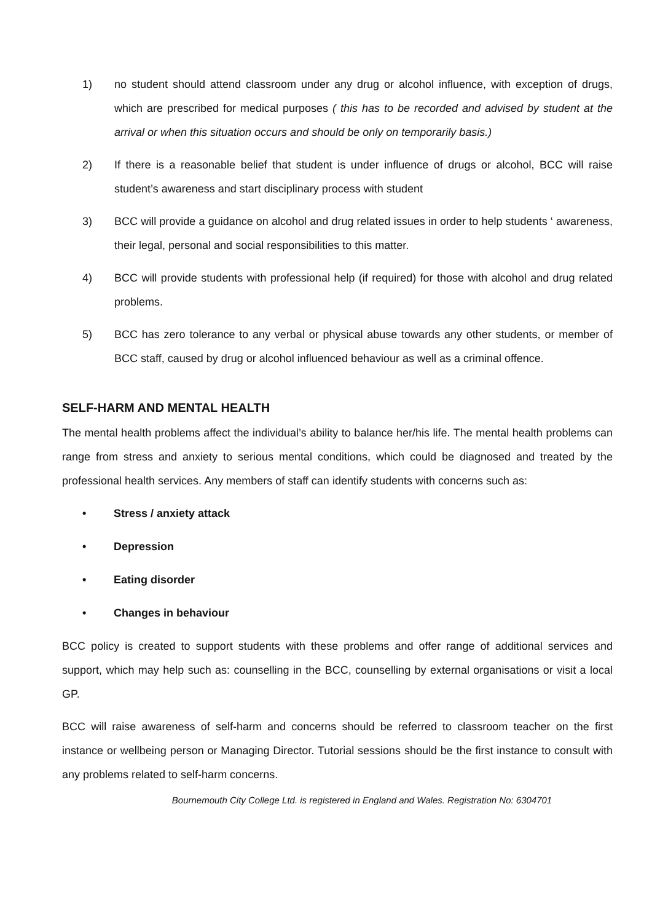1) no student should attend classroom under any drug or alcohol influence, with exception of drugs, which are prescribed for medical purposes ( this has to be recorded and advised by student at the arrival or when this situation occurs and should be only on temporarily basis.)
2) If there is a reasonable belief that student is under influence of drugs or alcohol, BCC will raise student’s awareness and start disciplinary process with student
3) BCC will provide a guidance on alcohol and drug related issues in order to help students ‘ awareness, their legal, personal and social responsibilities to this matter.
4) BCC will provide students with professional help (if required) for those with alcohol and drug related problems.
5) BCC has zero tolerance to any verbal or physical abuse towards any other students, or member of BCC staff, caused by drug or alcohol influenced behaviour as well as a criminal offence.
SELF-HARM AND MENTAL HEALTH
The mental health problems affect the individual’s ability to balance her/his life. The mental health problems can range from stress and anxiety to serious mental conditions, which could be diagnosed and treated by the professional health services. Any members of staff can identify students with concerns such as:
• Stress / anxiety attack
• Depression
• Eating disorder
• Changes in behaviour
BCC policy is created to support students with these problems and offer range of additional services and support, which may help such as: counselling in the BCC, counselling by external organisations or visit a local GP.
BCC will raise awareness of self-harm and concerns should be referred to classroom teacher on the first instance or wellbeing person or Managing Director. Tutorial sessions should be the first instance to consult with any problems related to self-harm concerns.
Bournemouth City College Ltd. is registered in England and Wales. Registration No: 6304701